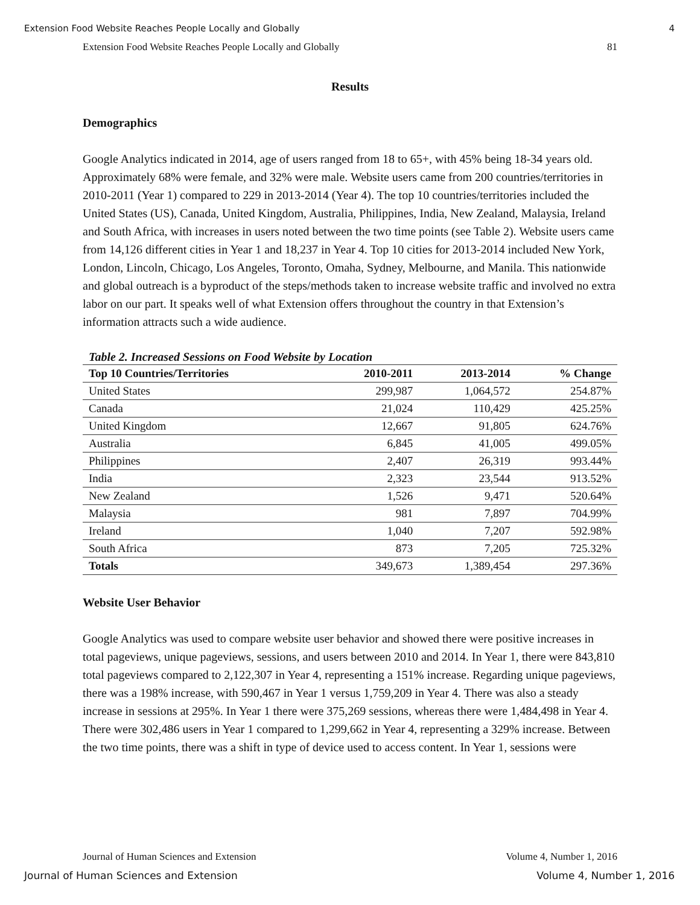Extension Food Website Reaches People Locally and Globally 4
Extension Food Website Reaches People Locally and Globally 81
Results
Demographics
Google Analytics indicated in 2014, age of users ranged from 18 to 65+, with 45% being 18-34 years old. Approximately 68% were female, and 32% were male. Website users came from 200 countries/territories in 2010-2011 (Year 1) compared to 229 in 2013-2014 (Year 4). The top 10 countries/territories included the United States (US), Canada, United Kingdom, Australia, Philippines, India, New Zealand, Malaysia, Ireland and South Africa, with increases in users noted between the two time points (see Table 2). Website users came from 14,126 different cities in Year 1 and 18,237 in Year 4. Top 10 cities for 2013-2014 included New York, London, Lincoln, Chicago, Los Angeles, Toronto, Omaha, Sydney, Melbourne, and Manila. This nationwide and global outreach is a byproduct of the steps/methods taken to increase website traffic and involved no extra labor on our part. It speaks well of what Extension offers throughout the country in that Extension’s information attracts such a wide audience.
Table 2. Increased Sessions on Food Website by Location
| Top 10 Countries/Territories | 2010-2011 | 2013-2014 | % Change |
| --- | --- | --- | --- |
| United States | 299,987 | 1,064,572 | 254.87% |
| Canada | 21,024 | 110,429 | 425.25% |
| United Kingdom | 12,667 | 91,805 | 624.76% |
| Australia | 6,845 | 41,005 | 499.05% |
| Philippines | 2,407 | 26,319 | 993.44% |
| India | 2,323 | 23,544 | 913.52% |
| New Zealand | 1,526 | 9,471 | 520.64% |
| Malaysia | 981 | 7,897 | 704.99% |
| Ireland | 1,040 | 7,207 | 592.98% |
| South Africa | 873 | 7,205 | 725.32% |
| Totals | 349,673 | 1,389,454 | 297.36% |
Website User Behavior
Google Analytics was used to compare website user behavior and showed there were positive increases in total pageviews, unique pageviews, sessions, and users between 2010 and 2014. In Year 1, there were 843,810 total pageviews compared to 2,122,307 in Year 4, representing a 151% increase. Regarding unique pageviews, there was a 198% increase, with 590,467 in Year 1 versus 1,759,209 in Year 4. There was also a steady increase in sessions at 295%. In Year 1 there were 375,269 sessions, whereas there were 1,484,498 in Year 4. There were 302,486 users in Year 1 compared to 1,299,662 in Year 4, representing a 329% increase. Between the two time points, there was a shift in type of device used to access content. In Year 1, sessions were
Journal of Human Sciences and Extension Volume 4, Number 1, 2016
Journal of Human Sciences and Extension Volume 4, Number 1, 2016